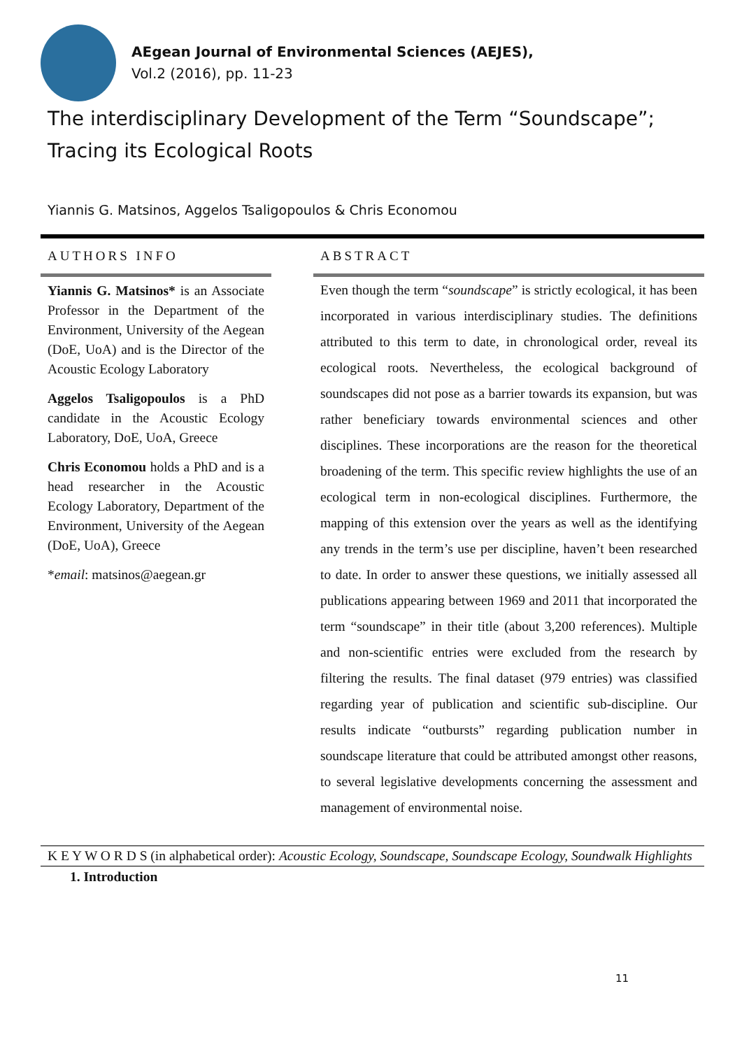AEgean Journal of Environmental Sciences (AEJES),
Vol.2 (2016), pp. 11-23
The interdisciplinary Development of the Term “Soundscape”; Tracing its Ecological Roots
Yiannis G. Matsinos, Aggelos Tsaligopoulos & Chris Economou
AUTHORS INFO
Yiannis G. Matsinos* is an Associate Professor in the Department of the Environment, University of the Aegean (DoE, UoA) and is the Director of the Acoustic Ecology Laboratory
Aggelos Tsaligopoulos is a PhD candidate in the Acoustic Ecology Laboratory, DoE, UoA, Greece
Chris Economou holds a PhD and is a head researcher in the Acoustic Ecology Laboratory, Department of the Environment, University of the Aegean (DoE, UoA), Greece
*email: matsinos@aegean.gr
ABSTRACT
Even though the term “soundscape” is strictly ecological, it has been incorporated in various interdisciplinary studies. The definitions attributed to this term to date, in chronological order, reveal its ecological roots. Nevertheless, the ecological background of soundscapes did not pose as a barrier towards its expansion, but was rather beneficiary towards environmental sciences and other disciplines. These incorporations are the reason for the theoretical broadening of the term. This specific review highlights the use of an ecological term in non-ecological disciplines. Furthermore, the mapping of this extension over the years as well as the identifying any trends in the term’s use per discipline, haven’t been researched to date. In order to answer these questions, we initially assessed all publications appearing between 1969 and 2011 that incorporated the term “soundscape” in their title (about 3,200 references). Multiple and non-scientific entries were excluded from the research by filtering the results. The final dataset (979 entries) was classified regarding year of publication and scientific sub-discipline. Our results indicate “outbursts” regarding publication number in soundscape literature that could be attributed amongst other reasons, to several legislative developments concerning the assessment and management of environmental noise.
K E Y W O R D S (in alphabetical order): Acoustic Ecology, Soundscape, Soundscape Ecology, Soundwalk Highlights
1. Introduction
11